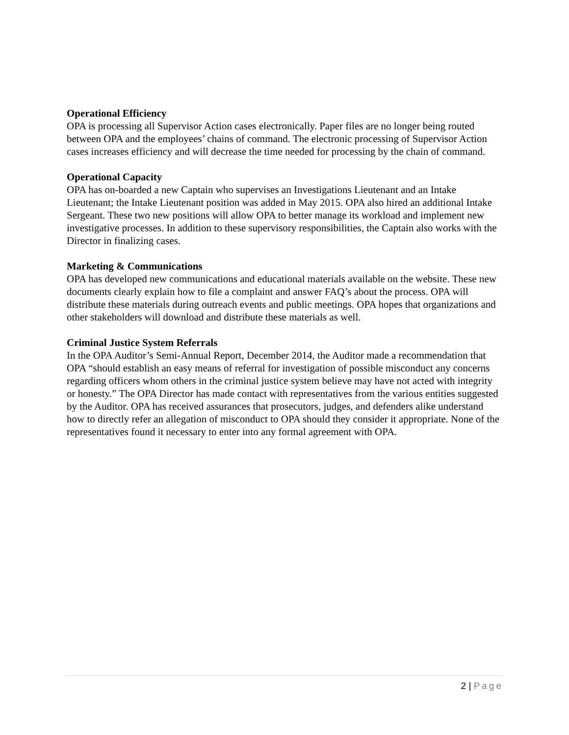Operational Efficiency
OPA is processing all Supervisor Action cases electronically. Paper files are no longer being routed between OPA and the employees’ chains of command. The electronic processing of Supervisor Action cases increases efficiency and will decrease the time needed for processing by the chain of command.
Operational Capacity
OPA has on-boarded a new Captain who supervises an Investigations Lieutenant and an Intake Lieutenant; the Intake Lieutenant position was added in May 2015. OPA also hired an additional Intake Sergeant. These two new positions will allow OPA to better manage its workload and implement new investigative processes. In addition to these supervisory responsibilities, the Captain also works with the Director in finalizing cases.
Marketing & Communications
OPA has developed new communications and educational materials available on the website. These new documents clearly explain how to file a complaint and answer FAQ’s about the process. OPA will distribute these materials during outreach events and public meetings. OPA hopes that organizations and other stakeholders will download and distribute these materials as well.
Criminal Justice System Referrals
In the OPA Auditor’s Semi-Annual Report, December 2014, the Auditor made a recommendation that OPA “should establish an easy means of referral for investigation of possible misconduct any concerns regarding officers whom others in the criminal justice system believe may have not acted with integrity or honesty.” The OPA Director has made contact with representatives from the various entities suggested by the Auditor. OPA has received assurances that prosecutors, judges, and defenders alike understand how to directly refer an allegation of misconduct to OPA should they consider it appropriate. None of the representatives found it necessary to enter into any formal agreement with OPA.
2 | Page